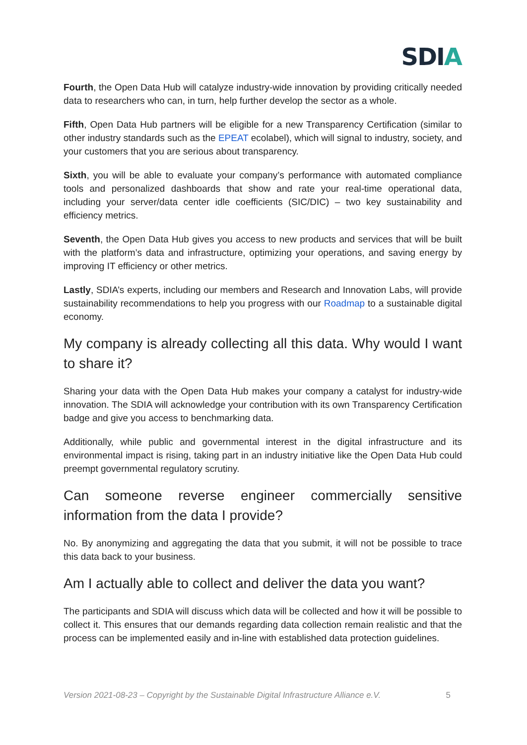SDIA
Fourth, the Open Data Hub will catalyze industry-wide innovation by providing critically needed data to researchers who can, in turn, help further develop the sector as a whole.
Fifth, Open Data Hub partners will be eligible for a new Transparency Certification (similar to other industry standards such as the EPEAT ecolabel), which will signal to industry, society, and your customers that you are serious about transparency.
Sixth, you will be able to evaluate your company’s performance with automated compliance tools and personalized dashboards that show and rate your real-time operational data, including your server/data center idle coefficients (SIC/DIC) – two key sustainability and efficiency metrics.
Seventh, the Open Data Hub gives you access to new products and services that will be built with the platform’s data and infrastructure, optimizing your operations, and saving energy by improving IT efficiency or other metrics.
Lastly, SDIA’s experts, including our members and Research and Innovation Labs, will provide sustainability recommendations to help you progress with our Roadmap to a sustainable digital economy.
My company is already collecting all this data. Why would I want to share it?
Sharing your data with the Open Data Hub makes your company a catalyst for industry-wide innovation. The SDIA will acknowledge your contribution with its own Transparency Certification badge and give you access to benchmarking data.
Additionally, while public and governmental interest in the digital infrastructure and its environmental impact is rising, taking part in an industry initiative like the Open Data Hub could preempt governmental regulatory scrutiny.
Can someone reverse engineer commercially sensitive information from the data I provide?
No. By anonymizing and aggregating the data that you submit, it will not be possible to trace this data back to your business.
Am I actually able to collect and deliver the data you want?
The participants and SDIA will discuss which data will be collected and how it will be possible to collect it. This ensures that our demands regarding data collection remain realistic and that the process can be implemented easily and in-line with established data protection guidelines.
Version 2021-08-23 – Copyright by the Sustainable Digital Infrastructure Alliance e.V. 5